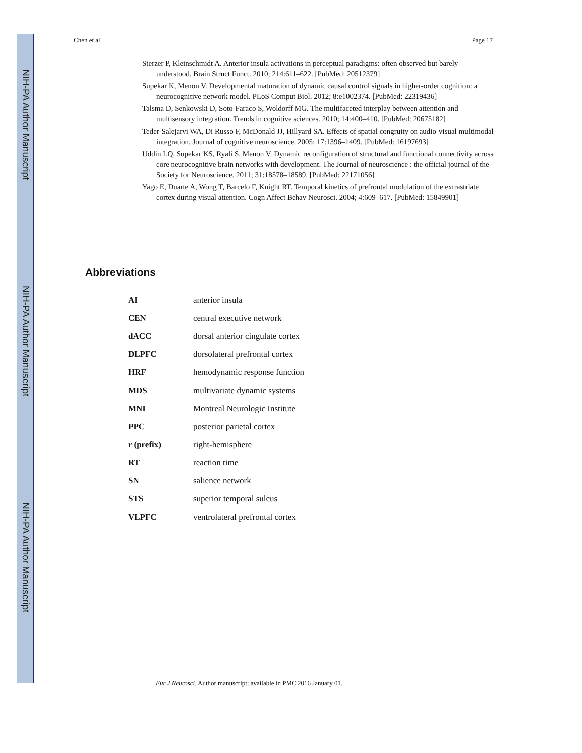NIH-PA Author Manuscript
NIH-PA Author Manuscript
NIH-PA Author Manuscript
Chen et al. Page 17
Sterzer P, Kleinschmidt A. Anterior insula activations in perceptual paradigms: often observed but barely understood. Brain Struct Funct. 2010; 214:611–622. [PubMed: 20512379]
Supekar K, Menon V. Developmental maturation of dynamic causal control signals in higher-order cognition: a neurocognitive network model. PLoS Comput Biol. 2012; 8:e1002374. [PubMed: 22319436]
Talsma D, Senkowski D, Soto-Faraco S, Woldorff MG. The multifaceted interplay between attention and multisensory integration. Trends in cognitive sciences. 2010; 14:400–410. [PubMed: 20675182]
Teder-Salejarvi WA, Di Russo F, McDonald JJ, Hillyard SA. Effects of spatial congruity on audio-visual multimodal integration. Journal of cognitive neuroscience. 2005; 17:1396–1409. [PubMed: 16197693]
Uddin LQ, Supekar KS, Ryali S, Menon V. Dynamic reconfiguration of structural and functional connectivity across core neurocognitive brain networks with development. The Journal of neuroscience : the official journal of the Society for Neuroscience. 2011; 31:18578–18589. [PubMed: 22171056]
Yago E, Duarte A, Wong T, Barcelo F, Knight RT. Temporal kinetics of prefrontal modulation of the extrastriate cortex during visual attention. Cogn Affect Behav Neurosci. 2004; 4:609–617. [PubMed: 15849901]
Abbreviations
| AI | anterior insula |
| CEN | central executive network |
| dACC | dorsal anterior cingulate cortex |
| DLPFC | dorsolateral prefrontal cortex |
| HRF | hemodynamic response function |
| MDS | multivariate dynamic systems |
| MNI | Montreal Neurologic Institute |
| PPC | posterior parietal cortex |
| r (prefix) | right-hemisphere |
| RT | reaction time |
| SN | salience network |
| STS | superior temporal sulcus |
| VLPFC | ventrolateral prefrontal cortex |
Eur J Neurosci. Author manuscript; available in PMC 2016 January 01.